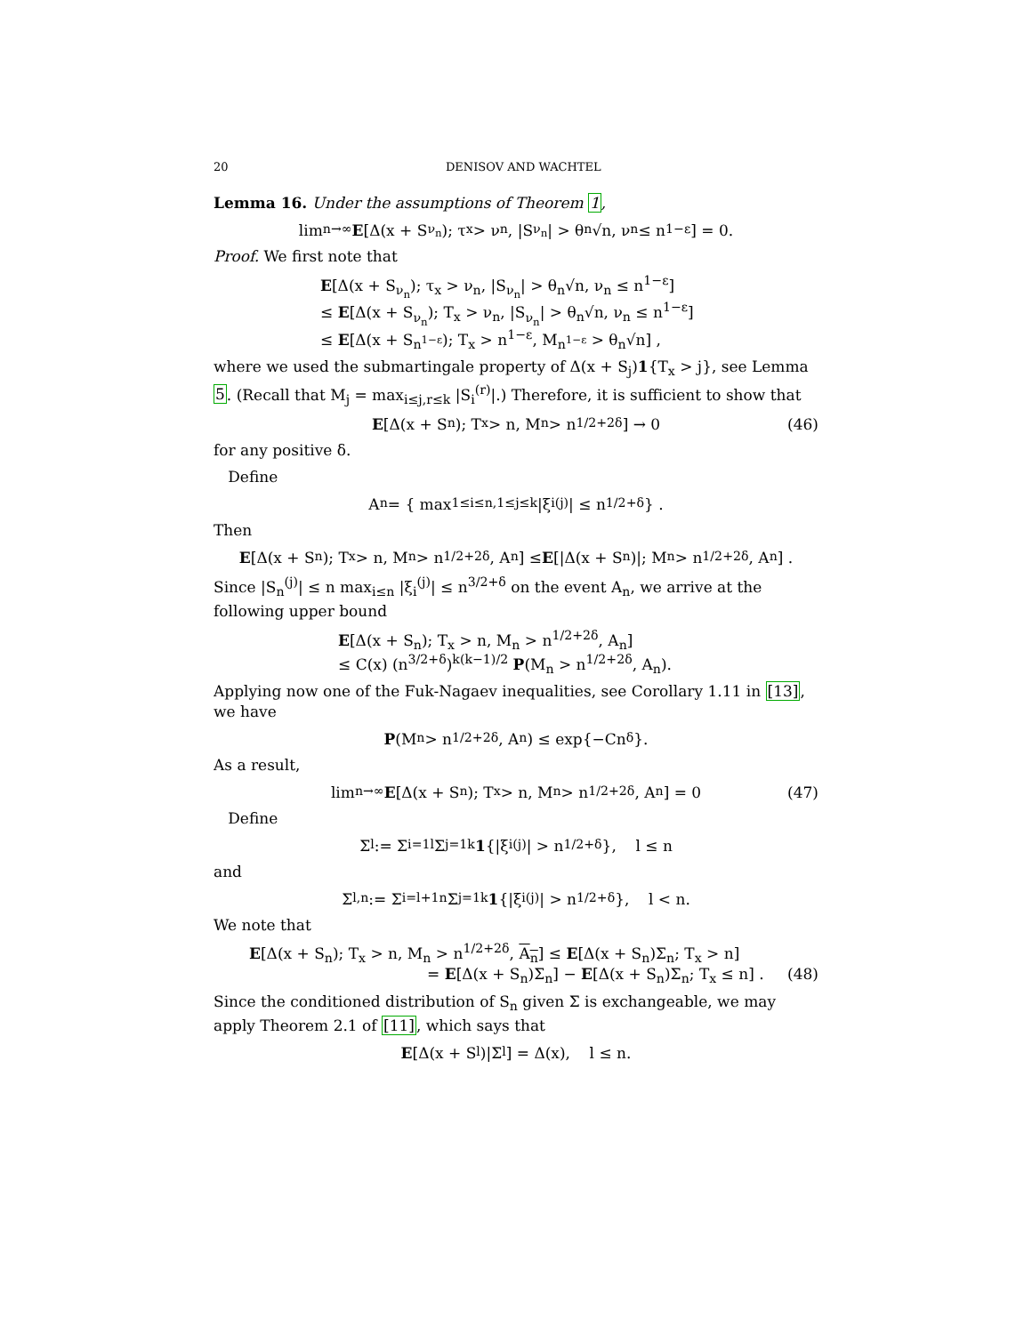20 DENISOV AND WACHTEL
Lemma 16. Under the assumptions of Theorem 1,
lim<sub>n→∞</sub> E [Δ(x + S<sub>ν<sub>n</sub></sub>); τ<sub>x</sub> > ν<sub>n</sub>, |S<sub>ν<sub>n</sub></sub>| > θ<sub>n</sub>√n, ν<sub>n</sub> ≤ n<sup>1−ε</sup>] = 0.
Proof. We first note that
E[Δ(x + S<sub>ν<sub>n</sub></sub>); τ<sub>x</sub> > ν<sub>n</sub>, |S<sub>ν<sub>n</sub></sub>| > θ<sub>n</sub>√n, ν<sub>n</sub> ≤ n<sup>1−ε</sup>]
≤ E[Δ(x + S<sub>ν<sub>n</sub></sub>); T<sub>x</sub> > ν<sub>n</sub>, |S<sub>ν<sub>n</sub></sub>| > θ<sub>n</sub>√n, ν<sub>n</sub> ≤ n<sup>1−ε</sup>]
≤ E[Δ(x + S<sub>n<sup>1−ε</sup></sub>); T<sub>x</sub> > n<sup>1−ε</sup>, M<sub>n<sup>1−ε</sup></sub> > θ<sub>n</sub>√n] ,
where we used the submartingale property of Δ(x + S<sub>j</sub>)1{T<sub>x</sub> > j}, see Lemma 5. (Recall that M<sub>j</sub> = max<sub>i≤j,r≤k</sub> |S<sub>i</sub><sup>(r)</sup>|.) Therefore, it is sufficient to show that
E [Δ(x + S<sub>n</sub>); T<sub>x</sub> > n, M<sub>n</sub> > n<sup>1/2+2δ</sup>] → 0 (46)
for any positive δ.
Define
A<sub>n</sub> = { max<sub>1≤i≤n,1≤j≤k</sub> |ξ<sub>i</sub><sup>(j)</sup>| ≤ n<sup>1/2+δ</sup> } .
Then
E [Δ(x + S<sub>n</sub>); T<sub>x</sub> > n, M<sub>n</sub> > n<sup>1/2+2δ</sup>, A<sub>n</sub>] ≤ E [|Δ(x + S<sub>n</sub>)|; M<sub>n</sub> > n<sup>1/2+2δ</sup>, A<sub>n</sub>] .
Since |S<sub>n</sub><sup>(j)</sup>| ≤ n max<sub>i≤n</sub> |ξ<sub>i</sub><sup>(j)</sup>| ≤ n<sup>3/2+δ</sup> on the event A<sub>n</sub>, we arrive at the following upper bound
E[Δ(x + S<sub>n</sub>); T<sub>x</sub> > n, M<sub>n</sub> > n<sup>1/2+2δ</sup>, A<sub>n</sub>]
≤ C(x) (n<sup>3/2+δ</sup>)<sup>k(k−1)/2</sup> P(M<sub>n</sub> > n<sup>1/2+2δ</sup>, A<sub>n</sub>).
Applying now one of the Fuk-Nagaev inequalities, see Corollary 1.11 in [13], we have
P (M<sub>n</sub> > n<sup>1/2+2δ</sup>, A<sub>n</sub>) ≤ exp{−Cn<sup>δ</sup>}.
As a result,
lim<sub>n→∞</sub> E [Δ(x + S<sub>n</sub>); T<sub>x</sub> > n, M<sub>n</sub> > n<sup>1/2+2δ</sup>, A<sub>n</sub>] = 0 (47)
Define
Σ<sub>l</sub> := Σ<sub>i=1</sub><sup>l</sup> Σ<sub>j=1</sub><sup>k</sup> 1 {|ξ<sub>i</sub><sup>(j)</sup>| > n<sup>1/2+δ</sup>}, l ≤ n
and
Σ<sub>l,n</sub> := Σ<sub>i=l+1</sub><sup>n</sup> Σ<sub>j=1</sub><sup>k</sup> 1 {|ξ<sub>i</sub><sup>(j)</sup>| > n<sup>1/2+δ</sup>}, l < n.
We note that
E[Δ(x + S<sub>n</sub>); T<sub>x</sub> > n, M<sub>n</sub> > n<sup>1/2+2δ</sup>, A<sub>n</sub>] ≤ E[Δ(x + S<sub>n</sub>)Σ<sub>n</sub>; T<sub>x</sub> > n]
= E[Δ(x + S<sub>n</sub>)Σ<sub>n</sub>] − E[Δ(x + S<sub>n</sub>)Σ<sub>n</sub>; T<sub>x</sub> ≤ n] . (48)
Since the conditioned distribution of S<sub>n</sub> given Σ is exchangeable, we may apply Theorem 2.1 of [11], which says that
E [Δ(x + S<sub>l</sub>)|Σ<sub>l</sub>] = Δ(x), l ≤ n.